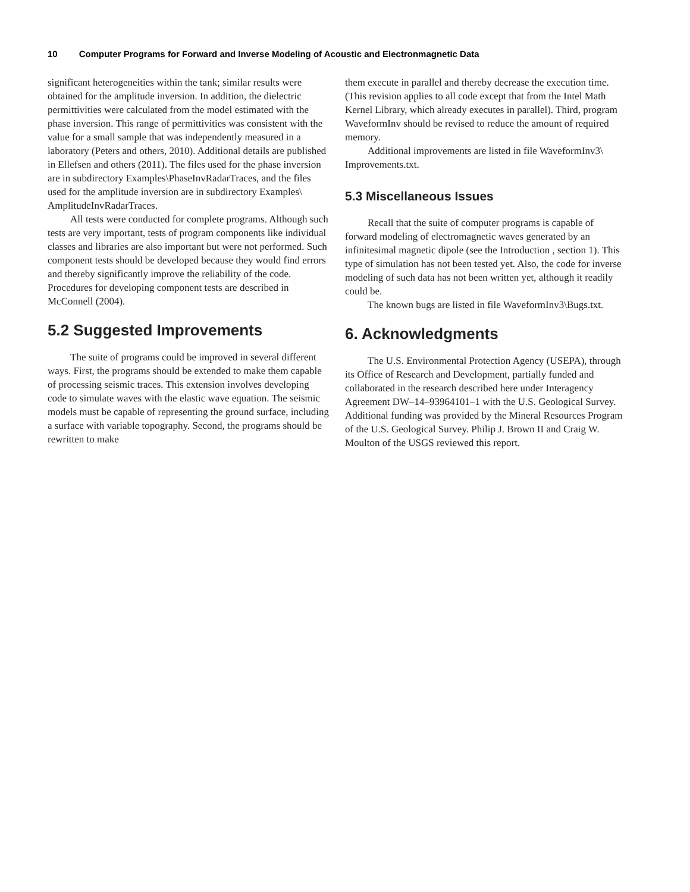10 Computer Programs for Forward and Inverse Modeling of Acoustic and Electronmagnetic Data
significant heterogeneities within the tank; similar results were obtained for the amplitude inversion. In addition, the dielectric permittivities were calculated from the model estimated with the phase inversion. This range of permittivities was consistent with the value for a small sample that was independently measured in a laboratory (Peters and others, 2010). Additional details are published in Ellefsen and others (2011). The files used for the phase inversion are in subdirectory Examples\PhaseInvRadarTraces, and the files used for the amplitude inversion are in subdirectory Examples\ AmplitudeInvRadarTraces.
All tests were conducted for complete programs. Although such tests are very important, tests of program components like individual classes and libraries are also important but were not performed. Such component tests should be developed because they would find errors and thereby significantly improve the reliability of the code. Procedures for developing component tests are described in McConnell (2004).
5.2 Suggested Improvements
The suite of programs could be improved in several different ways. First, the programs should be extended to make them capable of processing seismic traces. This extension involves developing code to simulate waves with the elastic wave equation. The seismic models must be capable of representing the ground surface, including a surface with variable topography. Second, the programs should be rewritten to make
them execute in parallel and thereby decrease the execution time. (This revision applies to all code except that from the Intel Math Kernel Library, which already executes in parallel). Third, program WaveformInv should be revised to reduce the amount of required memory.
Additional improvements are listed in file WaveformInv3\ Improvements.txt.
5.3 Miscellaneous Issues
Recall that the suite of computer programs is capable of forward modeling of electromagnetic waves generated by an infinitesimal magnetic dipole (see the Introduction , section 1). This type of simulation has not been tested yet. Also, the code for inverse modeling of such data has not been written yet, although it readily could be.
The known bugs are listed in file WaveformInv3\Bugs.txt.
6. Acknowledgments
The U.S. Environmental Protection Agency (USEPA), through its Office of Research and Development, partially funded and collaborated in the research described here under Interagency Agreement DW–14–93964101–1 with the U.S. Geological Survey. Additional funding was provided by the Mineral Resources Program of the U.S. Geological Survey. Philip J. Brown II and Craig W. Moulton of the USGS reviewed this report.